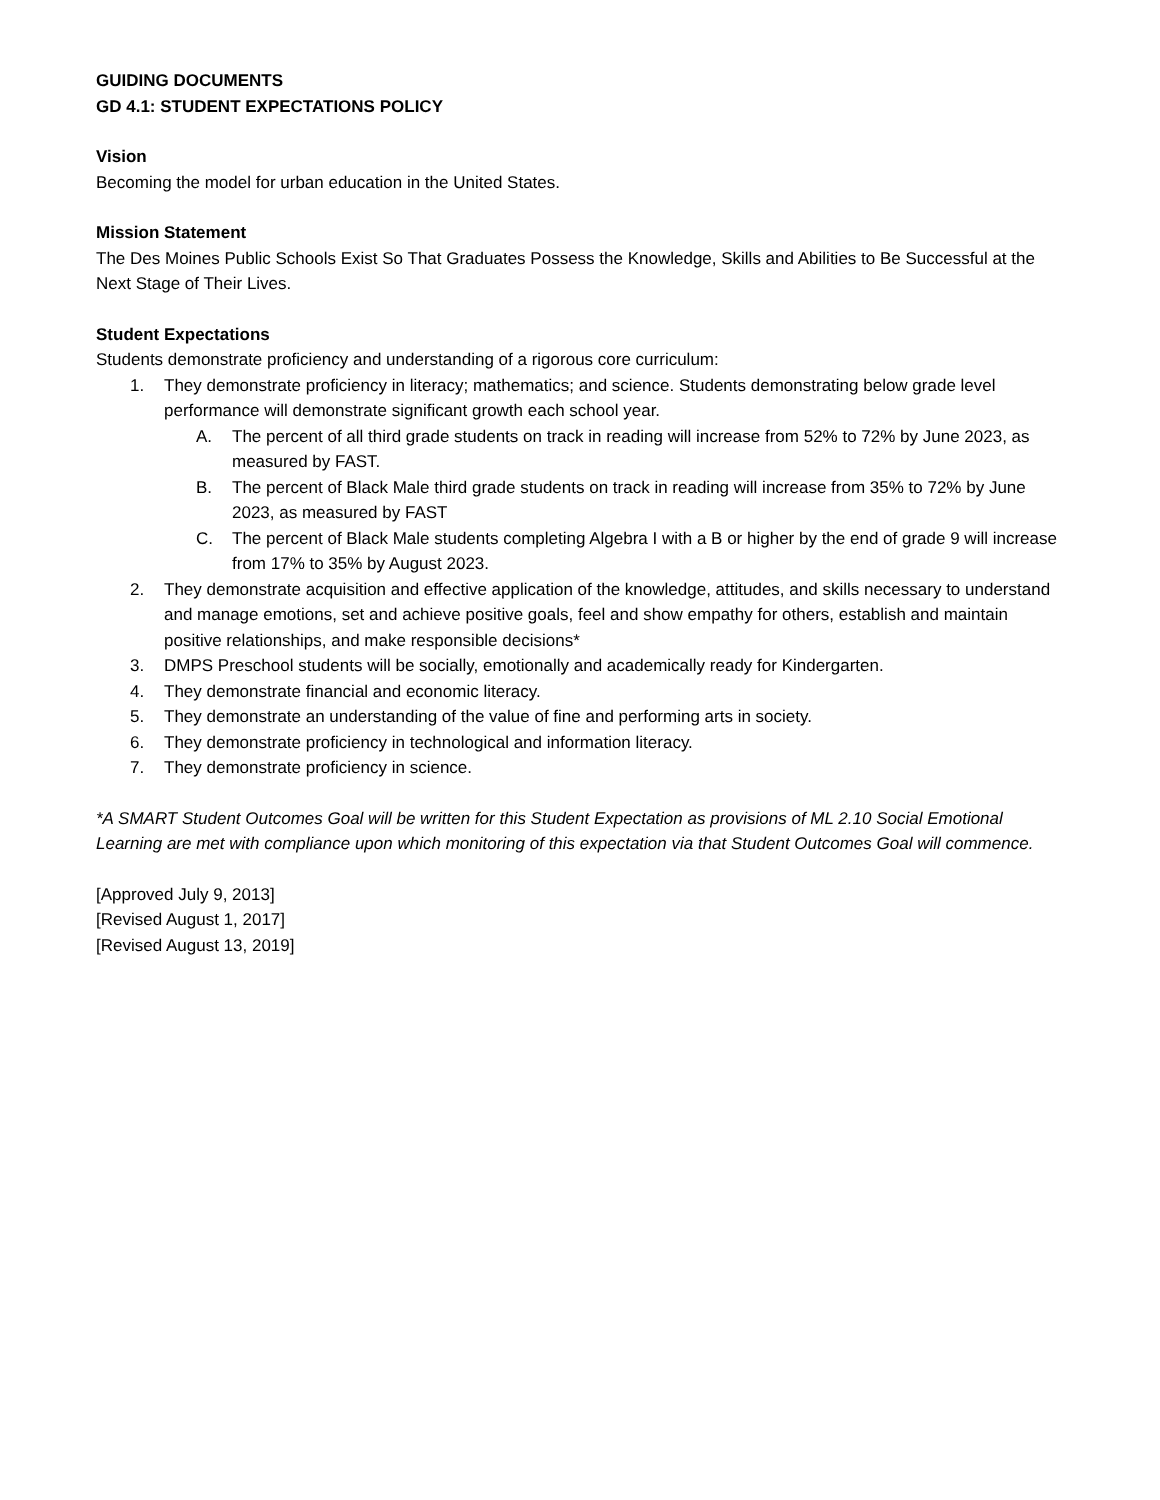GUIDING DOCUMENTS
GD 4.1: STUDENT EXPECTATIONS POLICY
Vision
Becoming the model for urban education in the United States.
Mission Statement
The Des Moines Public Schools Exist So That Graduates Possess the Knowledge, Skills and Abilities to Be Successful at the Next Stage of Their Lives.
Student Expectations
Students demonstrate proficiency and understanding of a rigorous core curriculum:
1. They demonstrate proficiency in literacy; mathematics; and science. Students demonstrating below grade level performance will demonstrate significant growth each school year.
A. The percent of all third grade students on track in reading will increase from 52% to 72% by June 2023, as measured by FAST.
B. The percent of Black Male third grade students on track in reading will increase from 35% to 72% by June 2023, as measured by FAST
C. The percent of Black Male students completing Algebra I with a B or higher by the end of grade 9 will increase from 17% to 35% by August 2023.
2. They demonstrate acquisition and effective application of the knowledge, attitudes, and skills necessary to understand and manage emotions, set and achieve positive goals, feel and show empathy for others, establish and maintain positive relationships, and make responsible decisions*
3. DMPS Preschool students will be socially, emotionally and academically ready for Kindergarten.
4. They demonstrate financial and economic literacy.
5. They demonstrate an understanding of the value of fine and performing arts in society.
6. They demonstrate proficiency in technological and information literacy.
7. They demonstrate proficiency in science.
*A SMART Student Outcomes Goal will be written for this Student Expectation as provisions of ML 2.10 Social Emotional Learning are met with compliance upon which monitoring of this expectation via that Student Outcomes Goal will commence.
[Approved July 9, 2013]
[Revised August 1, 2017]
[Revised August 13, 2019]